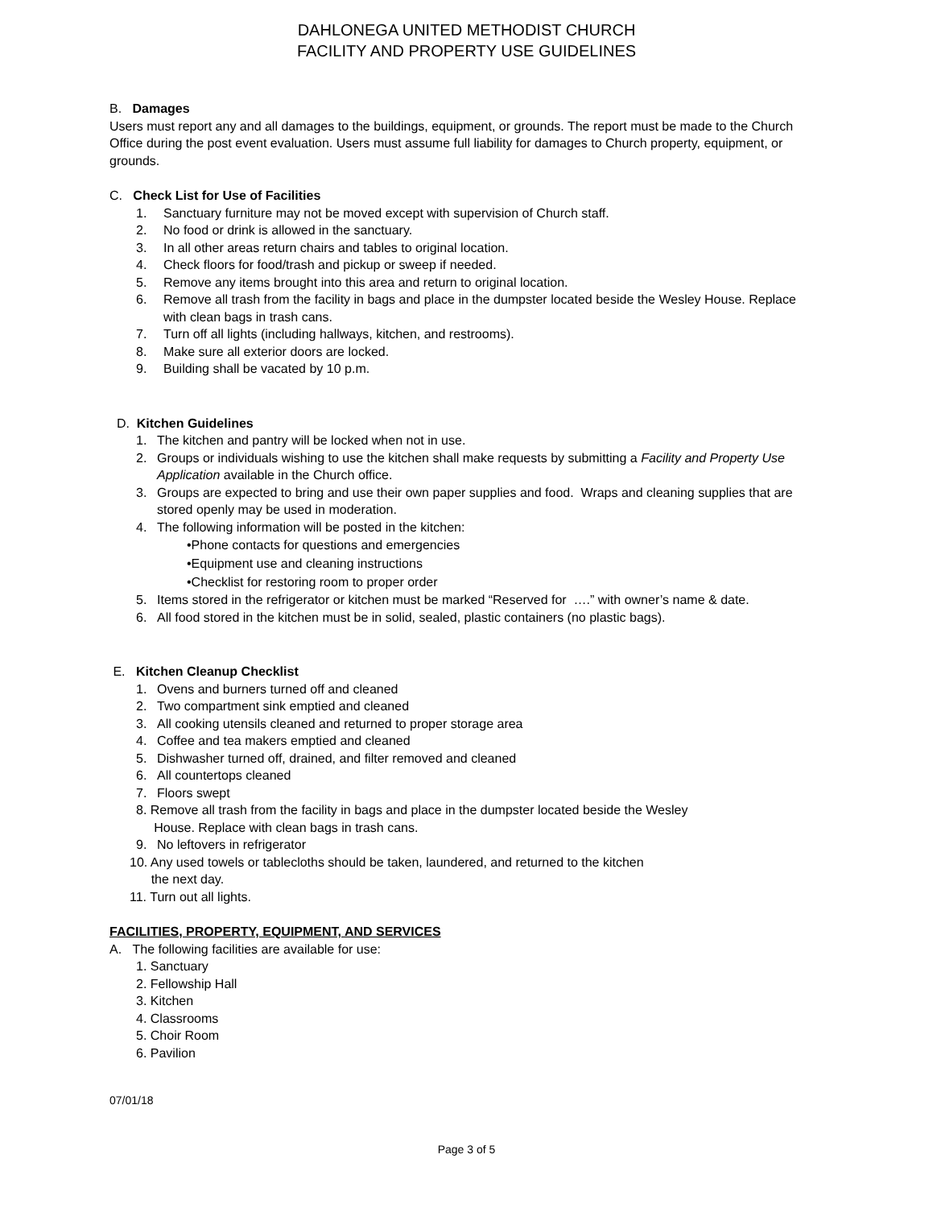DAHLONEGA UNITED METHODIST CHURCH
FACILITY AND PROPERTY USE GUIDELINES
B. Damages
Users must report any and all damages to the buildings, equipment, or grounds. The report must be made to the Church Office during the post event evaluation. Users must assume full liability for damages to Church property, equipment, or grounds.
C. Check List for Use of Facilities
1. Sanctuary furniture may not be moved except with supervision of Church staff.
2. No food or drink is allowed in the sanctuary.
3. In all other areas return chairs and tables to original location.
4. Check floors for food/trash and pickup or sweep if needed.
5. Remove any items brought into this area and return to original location.
6. Remove all trash from the facility in bags and place in the dumpster located beside the Wesley House. Replace with clean bags in trash cans.
7. Turn off all lights (including hallways, kitchen, and restrooms).
8. Make sure all exterior doors are locked.
9. Building shall be vacated by 10 p.m.
D. Kitchen Guidelines
1. The kitchen and pantry will be locked when not in use.
2. Groups or individuals wishing to use the kitchen shall make requests by submitting a Facility and Property Use Application available in the Church office.
3. Groups are expected to bring and use their own paper supplies and food. Wraps and cleaning supplies that are stored openly may be used in moderation.
4. The following information will be posted in the kitchen:
•Phone contacts for questions and emergencies
•Equipment use and cleaning instructions
•Checklist for restoring room to proper order
5. Items stored in the refrigerator or kitchen must be marked “Reserved for ….” with owner’s name & date.
6. All food stored in the kitchen must be in solid, sealed, plastic containers (no plastic bags).
E. Kitchen Cleanup Checklist
1. Ovens and burners turned off and cleaned
2. Two compartment sink emptied and cleaned
3. All cooking utensils cleaned and returned to proper storage area
4. Coffee and tea makers emptied and cleaned
5. Dishwasher turned off, drained, and filter removed and cleaned
6. All countertops cleaned
7. Floors swept
8. Remove all trash from the facility in bags and place in the dumpster located beside the Wesley
House. Replace with clean bags in trash cans.
9. No leftovers in refrigerator
10. Any used towels or tablecloths should be taken, laundered, and returned to the kitchen
the next day.
11. Turn out all lights.
FACILITIES, PROPERTY, EQUIPMENT, AND SERVICES
A. The following facilities are available for use:
1. Sanctuary
2. Fellowship Hall
3. Kitchen
4. Classrooms
5. Choir Room
6. Pavilion
07/01/18
Page 3 of 5